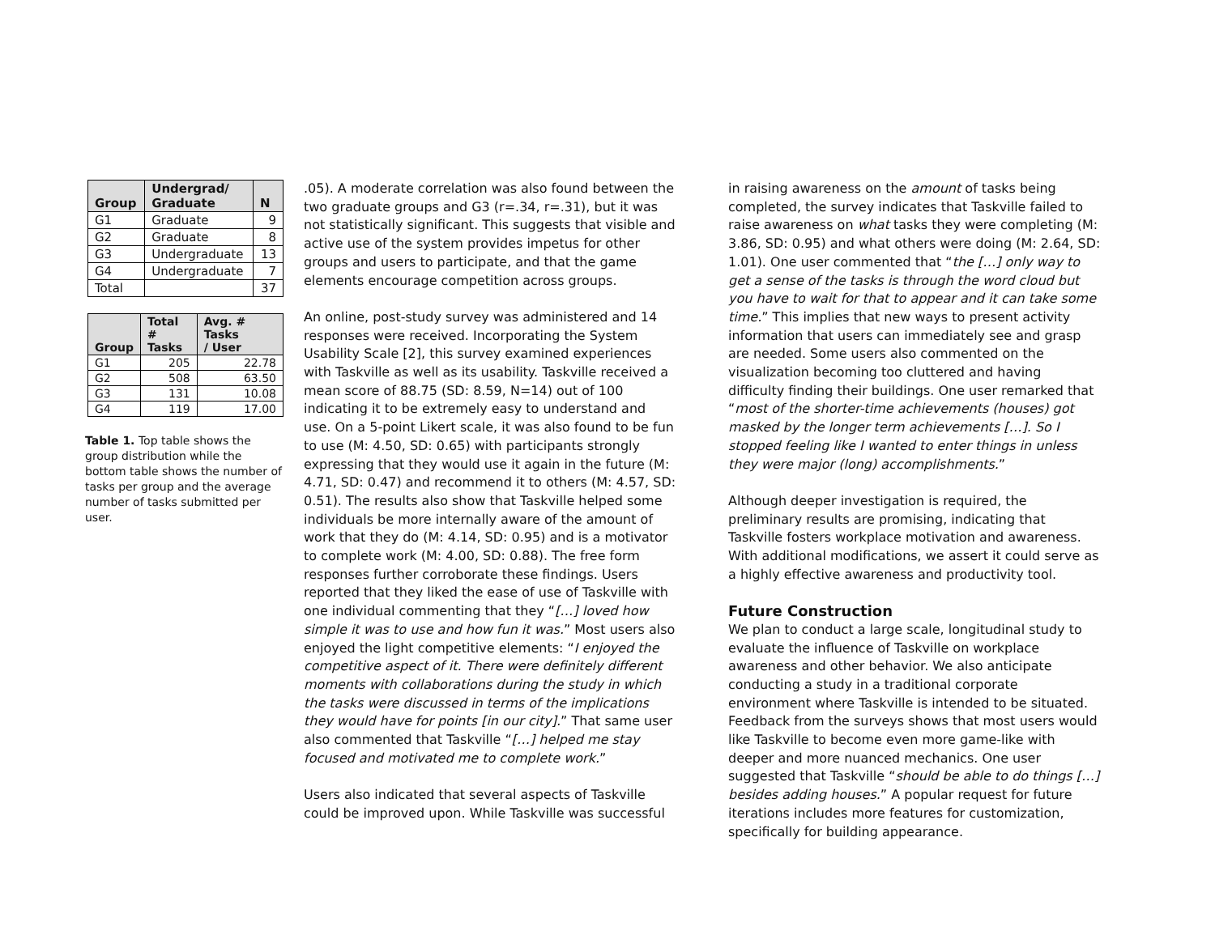| Group | Undergrad/ Graduate | N |
| --- | --- | --- |
| G1 | Graduate | 9 |
| G2 | Graduate | 8 |
| G3 | Undergraduate | 13 |
| G4 | Undergraduate | 7 |
| Total | | 37 |
| Group | Total # Tasks | Avg. # Tasks / User |
| --- | --- | --- |
| G1 | 205 | 22.78 |
| G2 | 508 | 63.50 |
| G3 | 131 | 10.08 |
| G4 | 119 | 17.00 |
Table 1. Top table shows the group distribution while the bottom table shows the number of tasks per group and the average number of tasks submitted per user.
.05). A moderate correlation was also found between the two graduate groups and G3 (r=.34, r=.31), but it was not statistically significant. This suggests that visible and active use of the system provides impetus for other groups and users to participate, and that the game elements encourage competition across groups.
An online, post-study survey was administered and 14 responses were received. Incorporating the System Usability Scale [2], this survey examined experiences with Taskville as well as its usability. Taskville received a mean score of 88.75 (SD: 8.59, N=14) out of 100 indicating it to be extremely easy to understand and use. On a 5-point Likert scale, it was also found to be fun to use (M: 4.50, SD: 0.65) with participants strongly expressing that they would use it again in the future (M: 4.71, SD: 0.47) and recommend it to others (M: 4.57, SD: 0.51). The results also show that Taskville helped some individuals be more internally aware of the amount of work that they do (M: 4.14, SD: 0.95) and is a motivator to complete work (M: 4.00, SD: 0.88). The free form responses further corroborate these findings. Users reported that they liked the ease of use of Taskville with one individual commenting that they “[…] loved how simple it was to use and how fun it was.” Most users also enjoyed the light competitive elements: “I enjoyed the competitive aspect of it. There were definitely different moments with collaborations during the study in which the tasks were discussed in terms of the implications they would have for points [in our city].” That same user also commented that Taskville “[…] helped me stay focused and motivated me to complete work.”
Users also indicated that several aspects of Taskville could be improved upon. While Taskville was successful
in raising awareness on the amount of tasks being completed, the survey indicates that Taskville failed to raise awareness on what tasks they were completing (M: 3.86, SD: 0.95) and what others were doing (M: 2.64, SD: 1.01). One user commented that “the […] only way to get a sense of the tasks is through the word cloud but you have to wait for that to appear and it can take some time.” This implies that new ways to present activity information that users can immediately see and grasp are needed. Some users also commented on the visualization becoming too cluttered and having difficulty finding their buildings. One user remarked that “most of the shorter-time achievements (houses) got masked by the longer term achievements […]. So I stopped feeling like I wanted to enter things in unless they were major (long) accomplishments.”
Although deeper investigation is required, the preliminary results are promising, indicating that Taskville fosters workplace motivation and awareness. With additional modifications, we assert it could serve as a highly effective awareness and productivity tool.
Future Construction
We plan to conduct a large scale, longitudinal study to evaluate the influence of Taskville on workplace awareness and other behavior. We also anticipate conducting a study in a traditional corporate environment where Taskville is intended to be situated. Feedback from the surveys shows that most users would like Taskville to become even more game-like with deeper and more nuanced mechanics. One user suggested that Taskville “should be able to do things […] besides adding houses.” A popular request for future iterations includes more features for customization, specifically for building appearance.